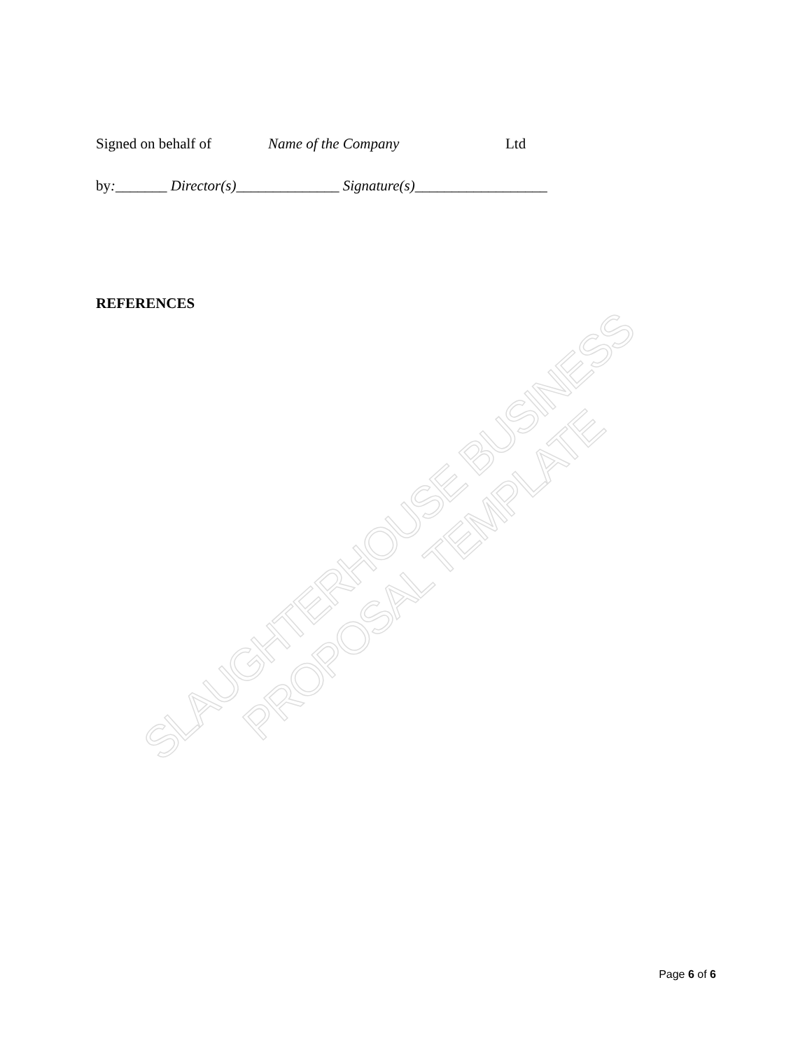SLAUGHTERHOUSE BUSINESS PROPOSAL TEMPLATE
Signed on behalf of Name of the Company Ltd
by:_______ Director(s)______________ Signature(s)__________________
REFERENCES
Page 6 of 6